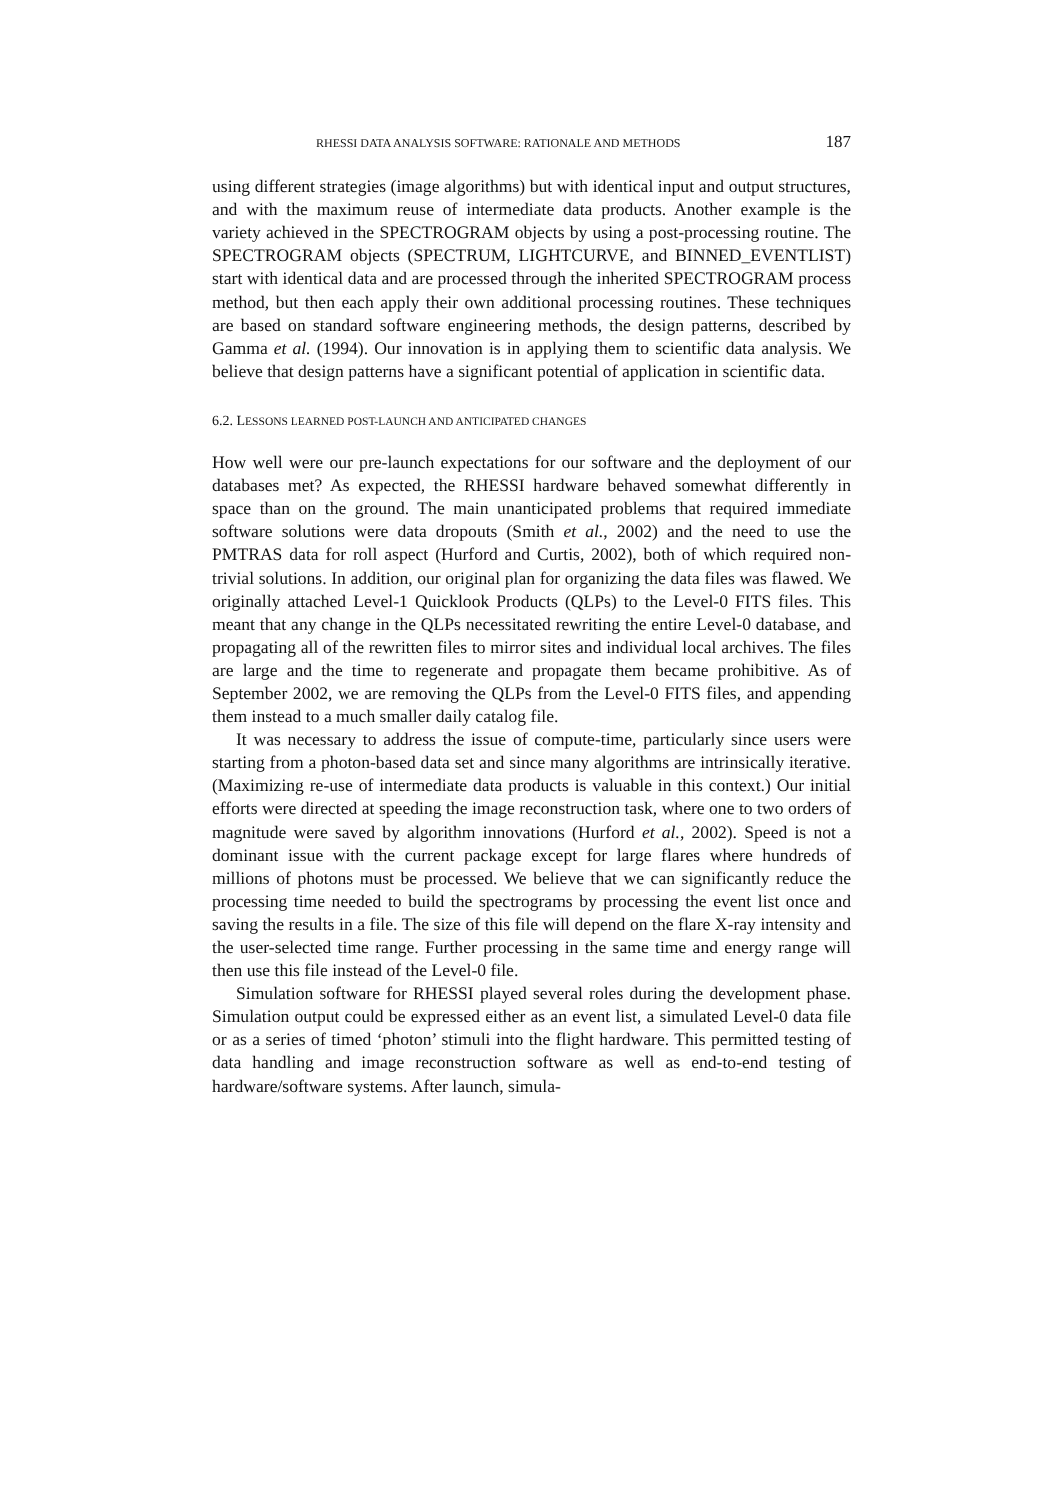RHESSI DATA ANALYSIS SOFTWARE: RATIONALE AND METHODS 187
using different strategies (image algorithms) but with identical input and output structures, and with the maximum reuse of intermediate data products. Another example is the variety achieved in the SPECTROGRAM objects by using a post-processing routine. The SPECTROGRAM objects (SPECTRUM, LIGHTCURVE, and BINNED_EVENTLIST) start with identical data and are processed through the inherited SPECTROGRAM process method, but then each apply their own additional processing routines. These techniques are based on standard software engineering methods, the design patterns, described by Gamma et al. (1994). Our innovation is in applying them to scientific data analysis. We believe that design patterns have a significant potential of application in scientific data.
6.2. LESSONS LEARNED POST-LAUNCH AND ANTICIPATED CHANGES
How well were our pre-launch expectations for our software and the deployment of our databases met? As expected, the RHESSI hardware behaved somewhat differently in space than on the ground. The main unanticipated problems that required immediate software solutions were data dropouts (Smith et al., 2002) and the need to use the PMTRAS data for roll aspect (Hurford and Curtis, 2002), both of which required non-trivial solutions. In addition, our original plan for organizing the data files was flawed. We originally attached Level-1 Quicklook Products (QLPs) to the Level-0 FITS files. This meant that any change in the QLPs necessitated rewriting the entire Level-0 database, and propagating all of the rewritten files to mirror sites and individual local archives. The files are large and the time to regenerate and propagate them became prohibitive. As of September 2002, we are removing the QLPs from the Level-0 FITS files, and appending them instead to a much smaller daily catalog file.
It was necessary to address the issue of compute-time, particularly since users were starting from a photon-based data set and since many algorithms are intrinsically iterative. (Maximizing re-use of intermediate data products is valuable in this context.) Our initial efforts were directed at speeding the image reconstruction task, where one to two orders of magnitude were saved by algorithm innovations (Hurford et al., 2002). Speed is not a dominant issue with the current package except for large flares where hundreds of millions of photons must be processed. We believe that we can significantly reduce the processing time needed to build the spectrograms by processing the event list once and saving the results in a file. The size of this file will depend on the flare X-ray intensity and the user-selected time range. Further processing in the same time and energy range will then use this file instead of the Level-0 file.
Simulation software for RHESSI played several roles during the development phase. Simulation output could be expressed either as an event list, a simulated Level-0 data file or as a series of timed ‘photon’ stimuli into the flight hardware. This permitted testing of data handling and image reconstruction software as well as end-to-end testing of hardware/software systems. After launch, simula-